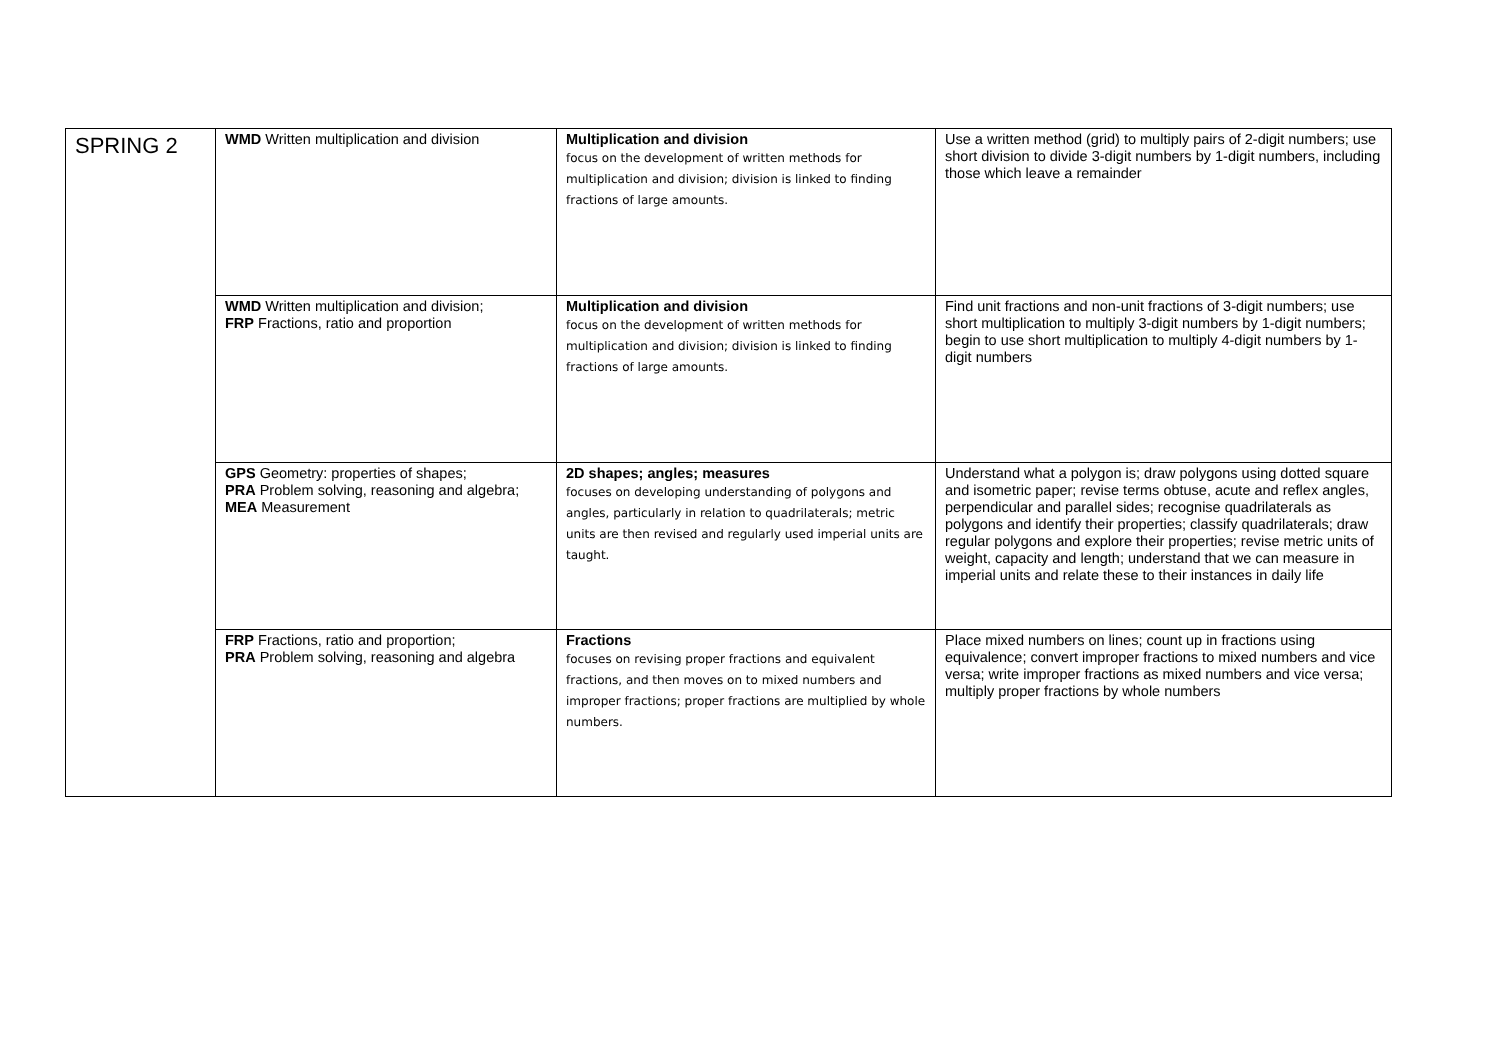| SPRING 2 | WMD Written multiplication and division | Multiplication and division focus on the development of written methods for multiplication and division; division is linked to finding fractions of large amounts. | Use a written method (grid) to multiply pairs of 2-digit numbers; use short division to divide 3-digit numbers by 1-digit numbers, including those which leave a remainder |
| | WMD Written multiplication and division; FRP Fractions, ratio and proportion | Multiplication and division focus on the development of written methods for multiplication and division; division is linked to finding fractions of large amounts. | Find unit fractions and non-unit fractions of 3-digit numbers; use short multiplication to multiply 3-digit numbers by 1-digit numbers; begin to use short multiplication to multiply 4-digit numbers by 1-digit numbers |
| | GPS Geometry: properties of shapes; PRA Problem solving, reasoning and algebra; MEA Measurement | 2D shapes; angles; measures focuses on developing understanding of polygons and angles, particularly in relation to quadrilaterals; metric units are then revised and regularly used imperial units are taught. | Understand what a polygon is; draw polygons using dotted square and isometric paper; revise terms obtuse, acute and reflex angles, perpendicular and parallel sides; recognise quadrilaterals as polygons and identify their properties; classify quadrilaterals; draw regular polygons and explore their properties; revise metric units of weight, capacity and length; understand that we can measure in imperial units and relate these to their instances in daily life |
| | FRP Fractions, ratio and proportion; PRA Problem solving, reasoning and algebra | Fractions focuses on revising proper fractions and equivalent fractions, and then moves on to mixed numbers and improper fractions; proper fractions are multiplied by whole numbers. | Place mixed numbers on lines; count up in fractions using equivalence; convert improper fractions to mixed numbers and vice versa; write improper fractions as mixed numbers and vice versa; multiply proper fractions by whole numbers |